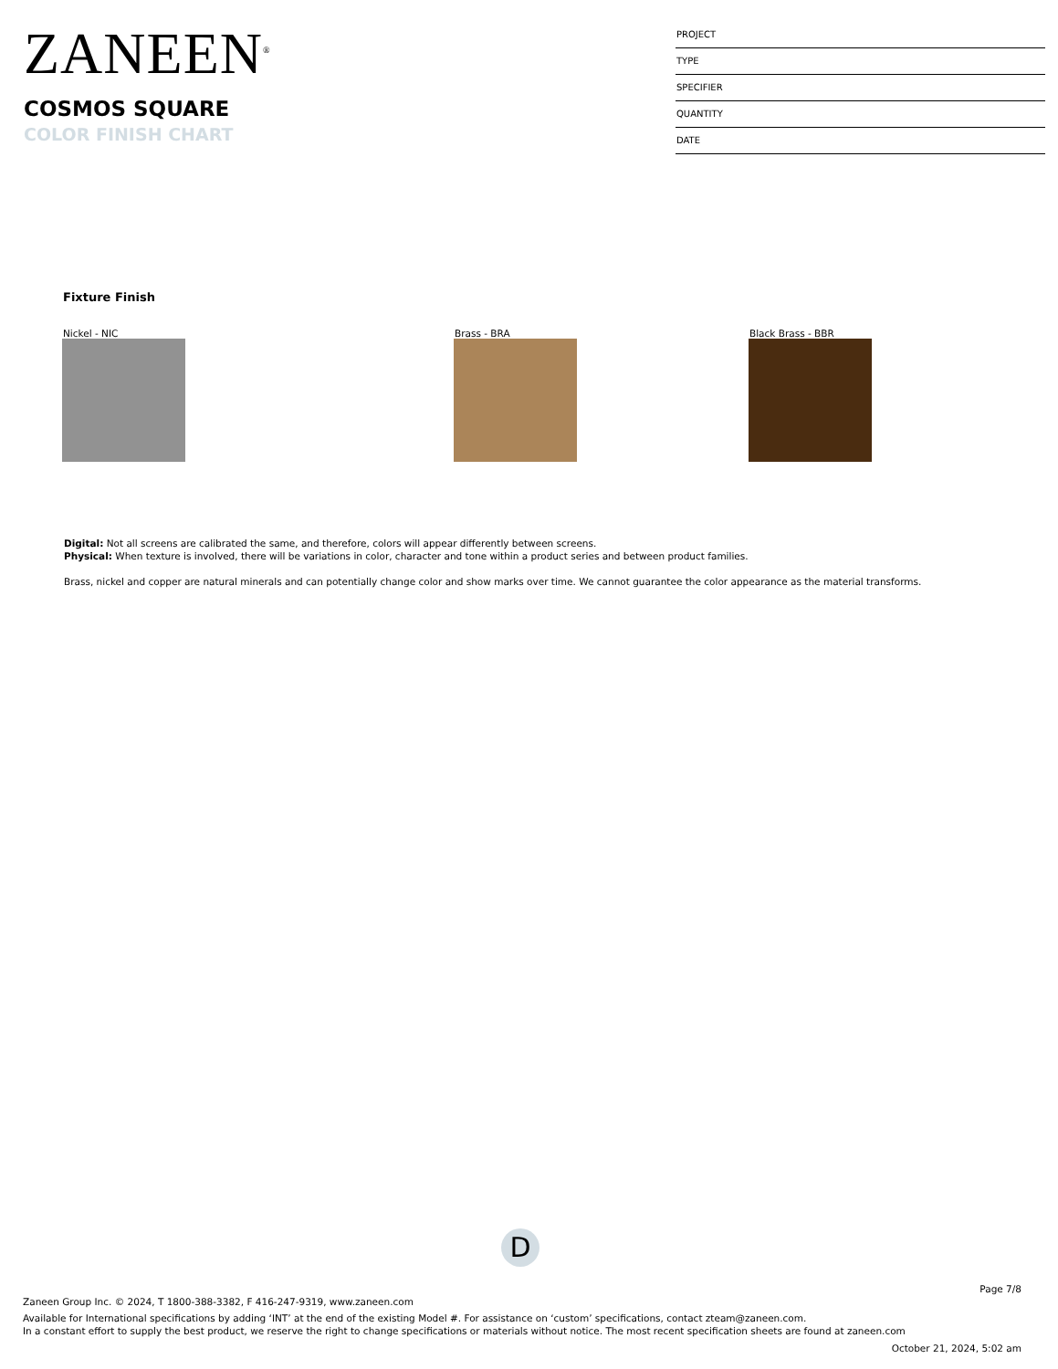ZANEEN<sup>®</sup>
COSMOS SQUARE
COLOR FINISH CHART
PROJECT
TYPE
SPECIFIER
QUANTITY
DATE
Fixture Finish
Nickel - NIC Brass - BRA Black Brass - BBR
Digital: Not all screens are calibrated the same, and therefore, colors will appear differently between screens.
Physical: When texture is involved, there will be variations in color, character and tone within a product series and between product families.
Brass, nickel and copper are natural minerals and can potentially change color and show marks over time. We cannot guarantee the color appearance as the material transforms.
D
Page 7/8
Zaneen Group Inc. © 2024, T 1800-388-3382, F 416-247-9319, www.zaneen.com
Available for International specifications by adding ‘INT’ at the end of the existing Model #. For assistance on ‘custom’ specifications, contact zteam@zaneen.com.
In a constant effort to supply the best product, we reserve the right to change specifications or materials without notice. The most recent specification sheets are found at zaneen.com
October 21, 2024, 5:02 am